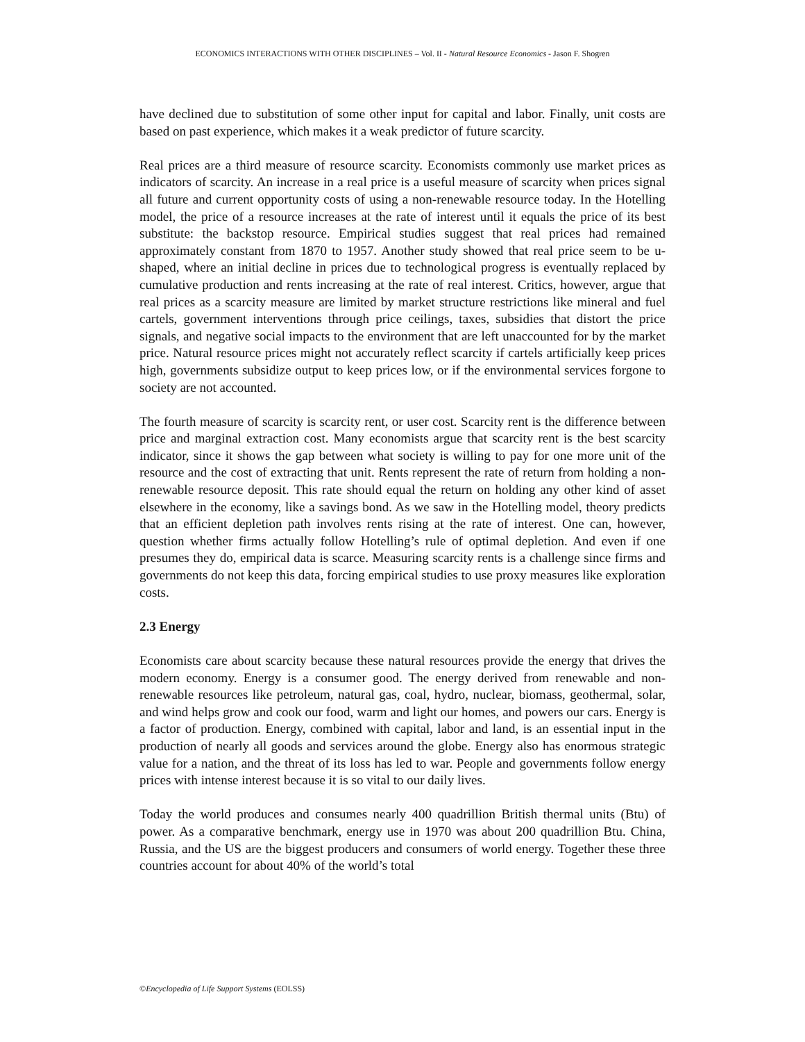ECONOMICS INTERACTIONS WITH OTHER DISCIPLINES – Vol. II - Natural Resource Economics - Jason F. Shogren
have declined due to substitution of some other input for capital and labor. Finally, unit costs are based on past experience, which makes it a weak predictor of future scarcity.
Real prices are a third measure of resource scarcity. Economists commonly use market prices as indicators of scarcity. An increase in a real price is a useful measure of scarcity when prices signal all future and current opportunity costs of using a non-renewable resource today. In the Hotelling model, the price of a resource increases at the rate of interest until it equals the price of its best substitute: the backstop resource. Empirical studies suggest that real prices had remained approximately constant from 1870 to 1957. Another study showed that real price seem to be u-shaped, where an initial decline in prices due to technological progress is eventually replaced by cumulative production and rents increasing at the rate of real interest. Critics, however, argue that real prices as a scarcity measure are limited by market structure restrictions like mineral and fuel cartels, government interventions through price ceilings, taxes, subsidies that distort the price signals, and negative social impacts to the environment that are left unaccounted for by the market price. Natural resource prices might not accurately reflect scarcity if cartels artificially keep prices high, governments subsidize output to keep prices low, or if the environmental services forgone to society are not accounted.
The fourth measure of scarcity is scarcity rent, or user cost. Scarcity rent is the difference between price and marginal extraction cost. Many economists argue that scarcity rent is the best scarcity indicator, since it shows the gap between what society is willing to pay for one more unit of the resource and the cost of extracting that unit. Rents represent the rate of return from holding a non-renewable resource deposit. This rate should equal the return on holding any other kind of asset elsewhere in the economy, like a savings bond. As we saw in the Hotelling model, theory predicts that an efficient depletion path involves rents rising at the rate of interest. One can, however, question whether firms actually follow Hotelling’s rule of optimal depletion. And even if one presumes they do, empirical data is scarce. Measuring scarcity rents is a challenge since firms and governments do not keep this data, forcing empirical studies to use proxy measures like exploration costs.
2.3 Energy
Economists care about scarcity because these natural resources provide the energy that drives the modern economy. Energy is a consumer good. The energy derived from renewable and non-renewable resources like petroleum, natural gas, coal, hydro, nuclear, biomass, geothermal, solar, and wind helps grow and cook our food, warm and light our homes, and powers our cars. Energy is a factor of production. Energy, combined with capital, labor and land, is an essential input in the production of nearly all goods and services around the globe. Energy also has enormous strategic value for a nation, and the threat of its loss has led to war. People and governments follow energy prices with intense interest because it is so vital to our daily lives.
Today the world produces and consumes nearly 400 quadrillion British thermal units (Btu) of power. As a comparative benchmark, energy use in 1970 was about 200 quadrillion Btu. China, Russia, and the US are the biggest producers and consumers of world energy. Together these three countries account for about 40% of the world’s total
©Encyclopedia of Life Support Systems (EOLSS)